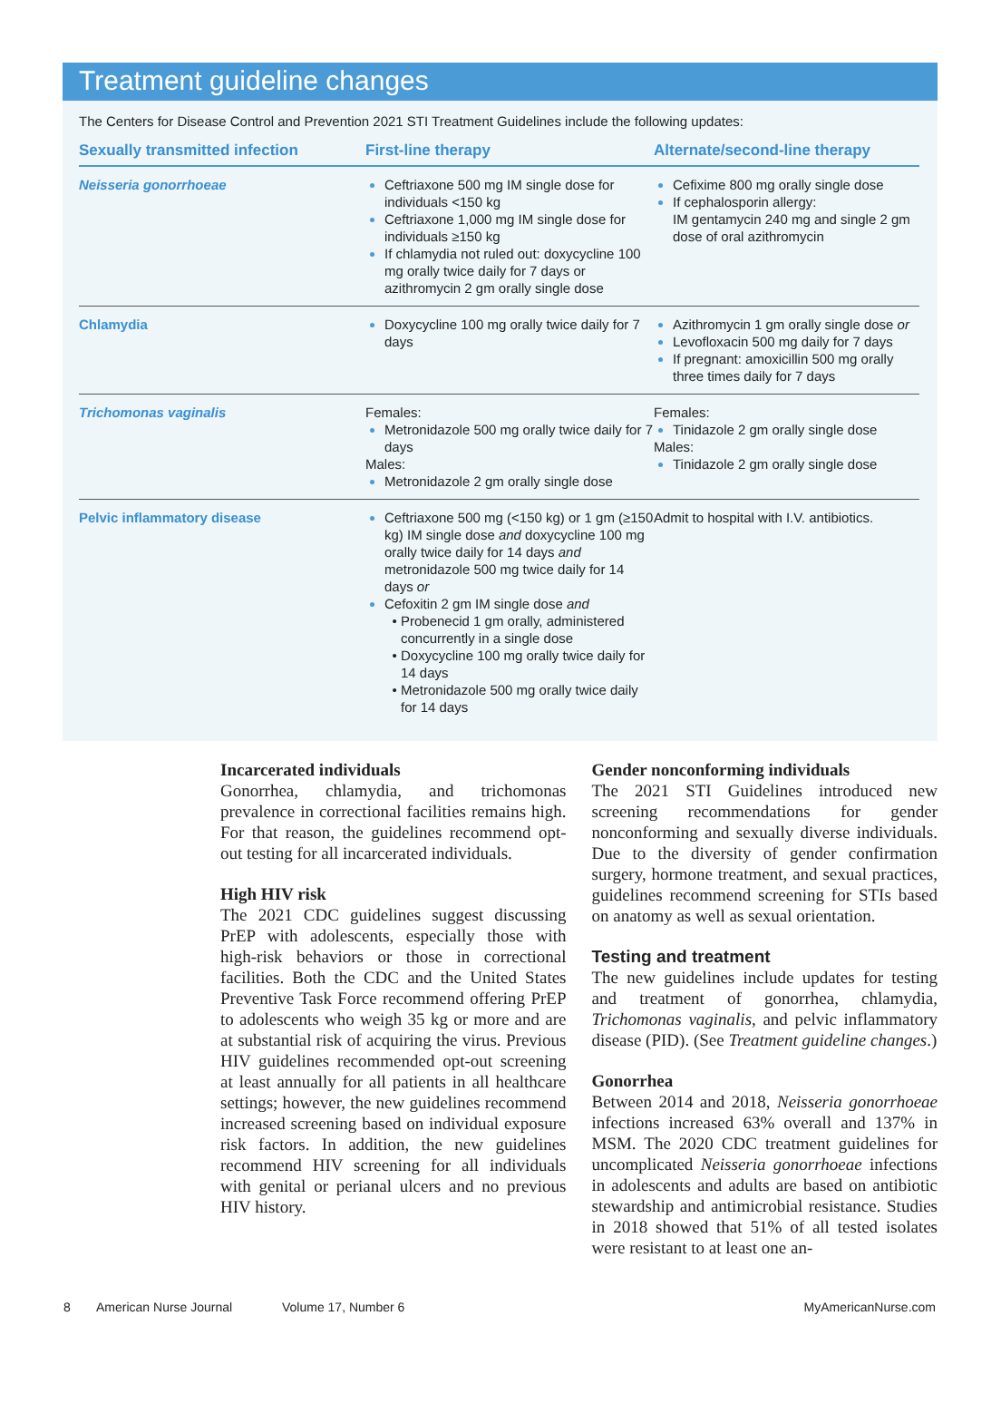Treatment guideline changes
The Centers for Disease Control and Prevention 2021 STI Treatment Guidelines include the following updates:
| Sexually transmitted infection | First-line therapy | Alternate/second-line therapy |
| --- | --- | --- |
| Neisseria gonorrhoeae | Ceftriaxone 500 mg IM single dose for individuals <150 kg Ceftriaxone 1,000 mg IM single dose for individuals ≥150 kg If chlamydia not ruled out: doxycycline 100 mg orally twice daily for 7 days or azithromycin 2 gm orally single dose | Cefixime 800 mg orally single dose If cephalosporin allergy: IM gentamycin 240 mg and single 2 gm dose of oral azithromycin |
| Chlamydia | Doxycycline 100 mg orally twice daily for 7 days | Azithromycin 1 gm orally single dose or Levofloxacin 500 mg daily for 7 days If pregnant: amoxicillin 500 mg orally three times daily for 7 days |
| Trichomonas vaginalis | Females: Metronidazole 500 mg orally twice daily for 7 days Males: Metronidazole 2 gm orally single dose | Females: Tinidazole 2 gm orally single dose Males: Tinidazole 2 gm orally single dose |
| Pelvic inflammatory disease | Ceftriaxone 500 mg (<150 kg) or 1 gm (≥150 kg) IM single dose and doxycycline 100 mg orally twice daily for 14 days and metronidazole 500 mg twice daily for 14 days or Cefoxitin 2 gm IM single dose and Probenecid 1 gm orally, administered concurrently in a single dose Doxycycline 100 mg orally twice daily for 14 days Metronidazole 500 mg orally twice daily for 14 days | Admit to hospital with I.V. antibiotics. |
Incarcerated individuals
Gonorrhea, chlamydia, and trichomonas prevalence in correctional facilities remains high. For that reason, the guidelines recommend opt-out testing for all incarcerated individuals.
High HIV risk
The 2021 CDC guidelines suggest discussing PrEP with adolescents, especially those with high-risk behaviors or those in correctional facilities. Both the CDC and the United States Preventive Task Force recommend offering PrEP to adolescents who weigh 35 kg or more and are at substantial risk of acquiring the virus. Previous HIV guidelines recommended opt-out screening at least annually for all patients in all healthcare settings; however, the new guidelines recommend increased screening based on individual exposure risk factors. In addition, the new guidelines recommend HIV screening for all individuals with genital or perianal ulcers and no previous HIV history.
Gender nonconforming individuals
The 2021 STI Guidelines introduced new screening recommendations for gender nonconforming and sexually diverse individuals. Due to the diversity of gender confirmation surgery, hormone treatment, and sexual practices, guidelines recommend screening for STIs based on anatomy as well as sexual orientation.
Testing and treatment
The new guidelines include updates for testing and treatment of gonorrhea, chlamydia, Trichomonas vaginalis, and pelvic inflammatory disease (PID). (See Treatment guideline changes.)
Gonorrhea
Between 2014 and 2018, Neisseria gonorrhoeae infections increased 63% overall and 137% in MSM. The 2020 CDC treatment guidelines for uncomplicated Neisseria gonorrhoeae infections in adolescents and adults are based on antibiotic stewardship and antimicrobial resistance. Studies in 2018 showed that 51% of all tested isolates were resistant to at least one an-
8 American Nurse Journal Volume 17, Number 6 MyAmericanNurse.com